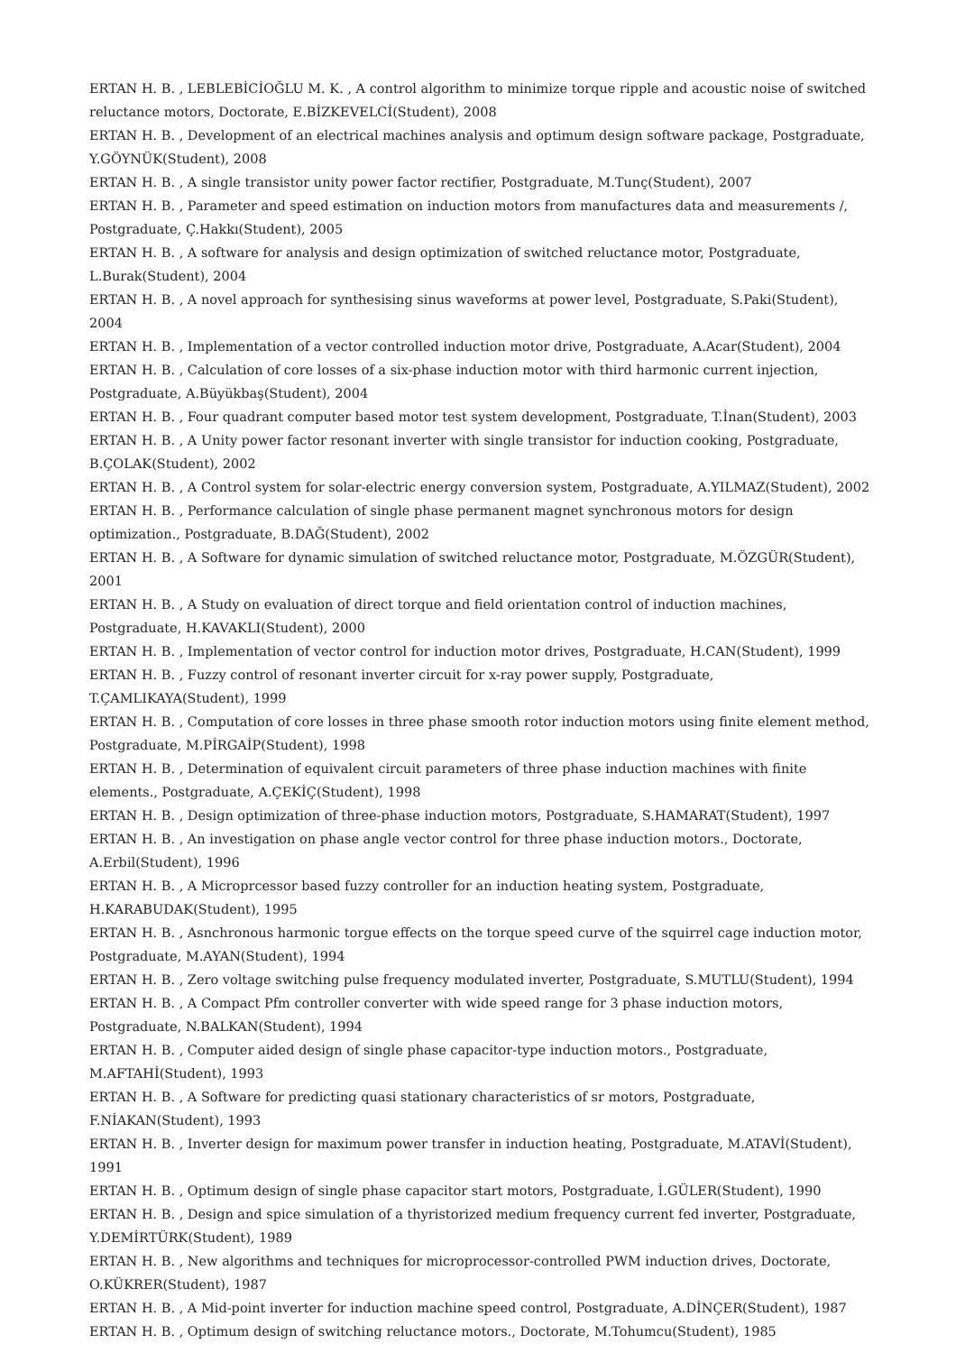ERTAN H. B. , LEBLEBİCİOĞLU M. K. , A control algorithm to minimize torque ripple and acoustic noise of switched reluctance motors, Doctorate, E.BİZKEVELCİ(Student), 2008
ERTAN H. B. , Development of an electrical machines analysis and optimum design software package, Postgraduate, Y.GÖYNÜK(Student), 2008
ERTAN H. B. , A single transistor unity power factor rectifier, Postgraduate, M.Tunç(Student), 2007
ERTAN H. B. , Parameter and speed estimation on induction motors from manufactures data and measurements /, Postgraduate, Ç.Hakkı(Student), 2005
ERTAN H. B. , A software for analysis and design optimization of switched reluctance motor, Postgraduate, L.Burak(Student), 2004
ERTAN H. B. , A novel approach for synthesising sinus waveforms at power level, Postgraduate, S.Paki(Student), 2004
ERTAN H. B. , Implementation of a vector controlled induction motor drive, Postgraduate, A.Acar(Student), 2004
ERTAN H. B. , Calculation of core losses of a six-phase induction motor with third harmonic current injection, Postgraduate, A.Büyükbaş(Student), 2004
ERTAN H. B. , Four quadrant computer based motor test system development, Postgraduate, T.İnan(Student), 2003
ERTAN H. B. , A Unity power factor resonant inverter with single transistor for induction cooking, Postgraduate, B.ÇOLAK(Student), 2002
ERTAN H. B. , A Control system for solar-electric energy conversion system, Postgraduate, A.YILMAZ(Student), 2002
ERTAN H. B. , Performance calculation of single phase permanent magnet synchronous motors for design optimization., Postgraduate, B.DAĞ(Student), 2002
ERTAN H. B. , A Software for dynamic simulation of switched reluctance motor, Postgraduate, M.ÖZGÜR(Student), 2001
ERTAN H. B. , A Study on evaluation of direct torque and field orientation control of induction machines, Postgraduate, H.KAVAKLI(Student), 2000
ERTAN H. B. , Implementation of vector control for induction motor drives, Postgraduate, H.CAN(Student), 1999
ERTAN H. B. , Fuzzy control of resonant inverter circuit for x-ray power supply, Postgraduate, T.ÇAMLIKAYA(Student), 1999
ERTAN H. B. , Computation of core losses in three phase smooth rotor induction motors using finite element method, Postgraduate, M.PİRGAİP(Student), 1998
ERTAN H. B. , Determination of equivalent circuit parameters of three phase induction machines with finite elements., Postgraduate, A.ÇEKİÇ(Student), 1998
ERTAN H. B. , Design optimization of three-phase induction motors, Postgraduate, S.HAMARAT(Student), 1997
ERTAN H. B. , An investigation on phase angle vector control for three phase induction motors., Doctorate, A.Erbil(Student), 1996
ERTAN H. B. , A Microprcessor based fuzzy controller for an induction heating system, Postgraduate, H.KARABUDAK(Student), 1995
ERTAN H. B. , Asnchronous harmonic torgue effects on the torque speed curve of the squirrel cage induction motor, Postgraduate, M.AYAN(Student), 1994
ERTAN H. B. , Zero voltage switching pulse frequency modulated inverter, Postgraduate, S.MUTLU(Student), 1994
ERTAN H. B. , A Compact Pfm controller converter with wide speed range for 3 phase induction motors, Postgraduate, N.BALKAN(Student), 1994
ERTAN H. B. , Computer aided design of single phase capacitor-type induction motors., Postgraduate, M.AFTAHİ(Student), 1993
ERTAN H. B. , A Software for predicting quasi stationary characteristics of sr motors, Postgraduate, F.NİAKAN(Student), 1993
ERTAN H. B. , Inverter design for maximum power transfer in induction heating, Postgraduate, M.ATAVİ(Student), 1991
ERTAN H. B. , Optimum design of single phase capacitor start motors, Postgraduate, İ.GÜLER(Student), 1990
ERTAN H. B. , Design and spice simulation of a thyristorized medium frequency current fed inverter, Postgraduate, Y.DEMİRTÜRK(Student), 1989
ERTAN H. B. , New algorithms and techniques for microprocessor-controlled PWM induction drives, Doctorate, O.KÜKRER(Student), 1987
ERTAN H. B. , A Mid-point inverter for induction machine speed control, Postgraduate, A.DİNÇER(Student), 1987
ERTAN H. B. , Optimum design of switching reluctance motors., Doctorate, M.Tohumcu(Student), 1985